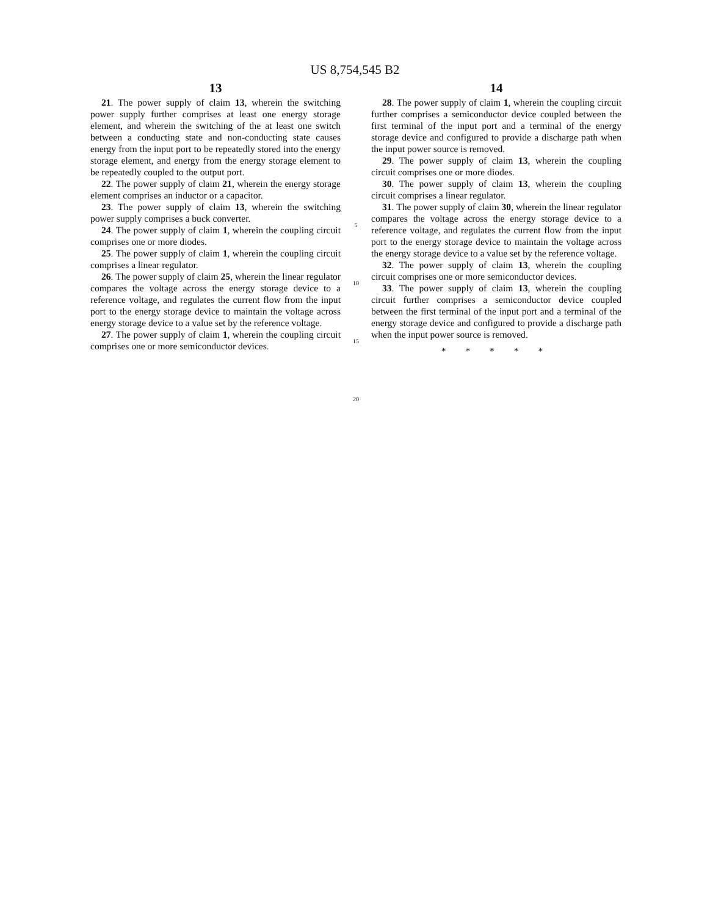US 8,754,545 B2
13
21. The power supply of claim 13, wherein the switching power supply further comprises at least one energy storage element, and wherein the switching of the at least one switch between a conducting state and non-conducting state causes energy from the input port to be repeatedly stored into the energy storage element, and energy from the energy storage element to be repeatedly coupled to the output port.
22. The power supply of claim 21, wherein the energy storage element comprises an inductor or a capacitor.
23. The power supply of claim 13, wherein the switching power supply comprises a buck converter.
24. The power supply of claim 1, wherein the coupling circuit comprises one or more diodes.
25. The power supply of claim 1, wherein the coupling circuit comprises a linear regulator.
26. The power supply of claim 25, wherein the linear regulator compares the voltage across the energy storage device to a reference voltage, and regulates the current flow from the input port to the energy storage device to maintain the voltage across energy storage device to a value set by the reference voltage.
27. The power supply of claim 1, wherein the coupling circuit comprises one or more semiconductor devices.
5
10
15
20
14
28. The power supply of claim 1, wherein the coupling circuit further comprises a semiconductor device coupled between the first terminal of the input port and a terminal of the energy storage device and configured to provide a discharge path when the input power source is removed.
29. The power supply of claim 13, wherein the coupling circuit comprises one or more diodes.
30. The power supply of claim 13, wherein the coupling circuit comprises a linear regulator.
31. The power supply of claim 30, wherein the linear regulator compares the voltage across the energy storage device to a reference voltage, and regulates the current flow from the input port to the energy storage device to maintain the voltage across the energy storage device to a value set by the reference voltage.
32. The power supply of claim 13, wherein the coupling circuit comprises one or more semiconductor devices.
33. The power supply of claim 13, wherein the coupling circuit further comprises a semiconductor device coupled between the first terminal of the input port and a terminal of the energy storage device and configured to provide a discharge path when the input power source is removed.
* * * * *